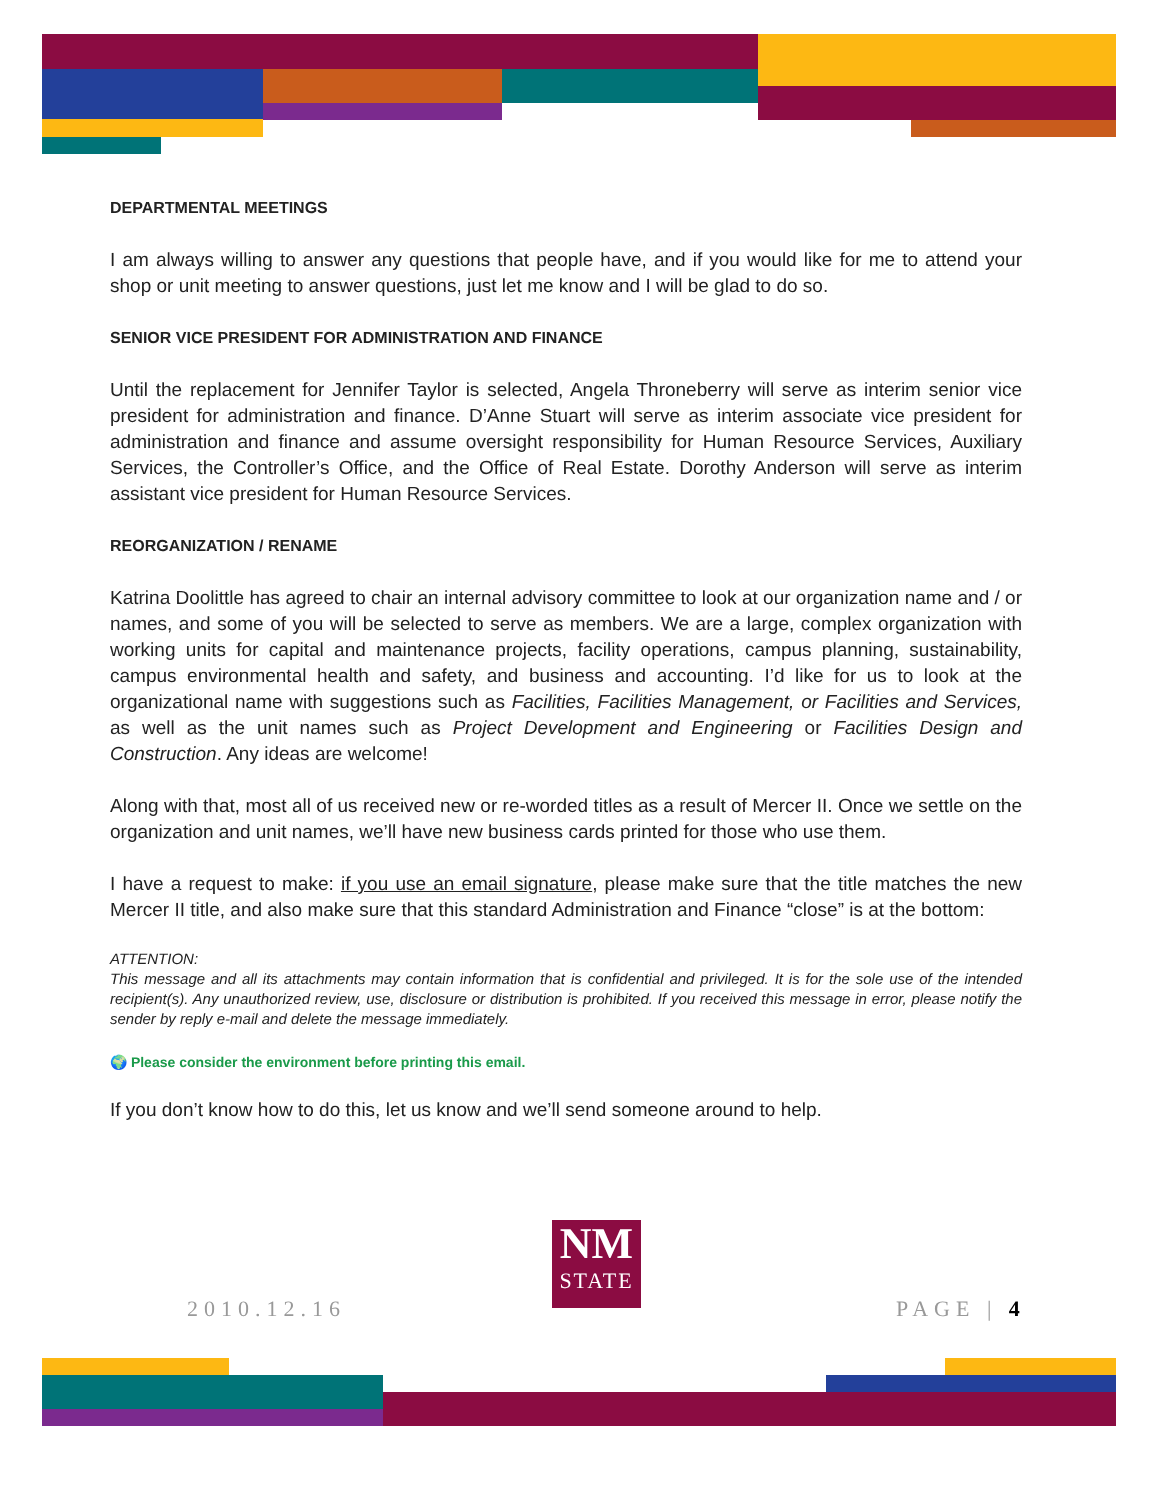DEPARTMENTAL MEETINGS
I am always willing to answer any questions that people have, and if you would like for me to attend your shop or unit meeting to answer questions, just let me know and I will be glad to do so.
SENIOR VICE PRESIDENT FOR ADMINISTRATION AND FINANCE
Until the replacement for Jennifer Taylor is selected, Angela Throneberry will serve as interim senior vice president for administration and finance. D’Anne Stuart will serve as interim associate vice president for administration and finance and assume oversight responsibility for Human Resource Services, Auxiliary Services, the Controller’s Office, and the Office of Real Estate. Dorothy Anderson will serve as interim assistant vice president for Human Resource Services.
REORGANIZATION / RENAME
Katrina Doolittle has agreed to chair an internal advisory committee to look at our organization name and / or names, and some of you will be selected to serve as members. We are a large, complex organization with working units for capital and maintenance projects, facility operations, campus planning, sustainability, campus environmental health and safety, and business and accounting. I’d like for us to look at the organizational name with suggestions such as Facilities, Facilities Management, or Facilities and Services, as well as the unit names such as Project Development and Engineering or Facilities Design and Construction. Any ideas are welcome!
Along with that, most all of us received new or re-worded titles as a result of Mercer II. Once we settle on the organization and unit names, we’ll have new business cards printed for those who use them.
I have a request to make: if you use an email signature, please make sure that the title matches the new Mercer II title, and also make sure that this standard Administration and Finance “close” is at the bottom:
ATTENTION:
This message and all its attachments may contain information that is confidential and privileged. It is for the sole use of the intended recipient(s). Any unauthorized review, use, disclosure or distribution is prohibited. If you received this message in error, please notify the sender by reply e-mail and delete the message immediately.
🌍 Please consider the environment before printing this email.
If you don’t know how to do this, let us know and we’ll send someone around to help.
2010.12.16
NM
STATE
PAGE | 4